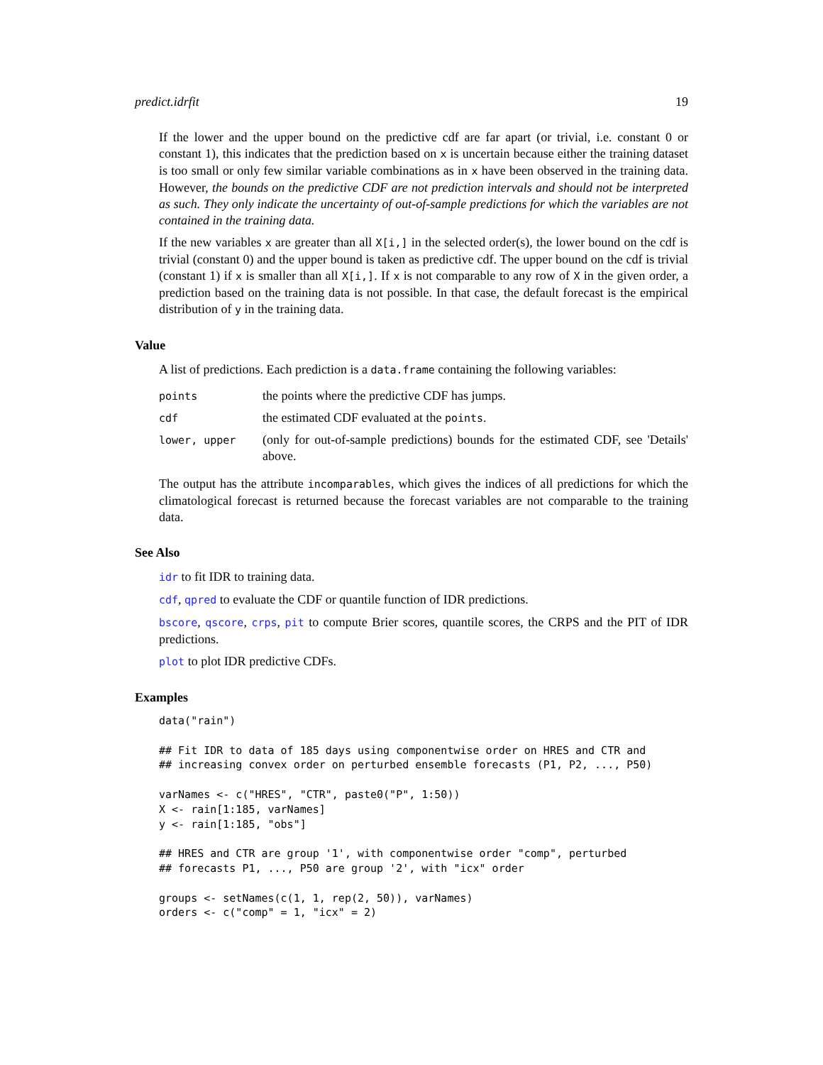predict.idrfit 19
If the lower and the upper bound on the predictive cdf are far apart (or trivial, i.e. constant 0 or constant 1), this indicates that the prediction based on x is uncertain because either the training dataset is too small or only few similar variable combinations as in x have been observed in the training data. However, the bounds on the predictive CDF are not prediction intervals and should not be interpreted as such. They only indicate the uncertainty of out-of-sample predictions for which the variables are not contained in the training data.
If the new variables x are greater than all X[i,] in the selected order(s), the lower bound on the cdf is trivial (constant 0) and the upper bound is taken as predictive cdf. The upper bound on the cdf is trivial (constant 1) if x is smaller than all X[i,]. If x is not comparable to any row of X in the given order, a prediction based on the training data is not possible. In that case, the default forecast is the empirical distribution of y in the training data.
Value
A list of predictions. Each prediction is a data.frame containing the following variables:
| points | the points where the predictive CDF has jumps. |
| cdf | the estimated CDF evaluated at the points . |
| lower, upper | (only for out-of-sample predictions) bounds for the estimated CDF, see 'Details' above. |
The output has the attribute incomparables, which gives the indices of all predictions for which the climatological forecast is returned because the forecast variables are not comparable to the training data.
See Also
idr to fit IDR to training data.
cdf, qpred to evaluate the CDF or quantile function of IDR predictions.
bscore, qscore, crps, pit to compute Brier scores, quantile scores, the CRPS and the PIT of IDR predictions.
plot to plot IDR predictive CDFs.
Examples
data("rain")

## Fit IDR to data of 185 days using componentwise order on HRES and CTR and
## increasing convex order on perturbed ensemble forecasts (P1, P2, ..., P50)

varNames <- c("HRES", "CTR", paste0("P", 1:50))
X <- rain[1:185, varNames]
y <- rain[1:185, "obs"]

## HRES and CTR are group '1', with componentwise order "comp", perturbed
## forecasts P1, ..., P50 are group '2', with "icx" order

groups <- setNames(c(1, 1, rep(2, 50)), varNames)
orders <- c("comp" = 1, "icx" = 2)